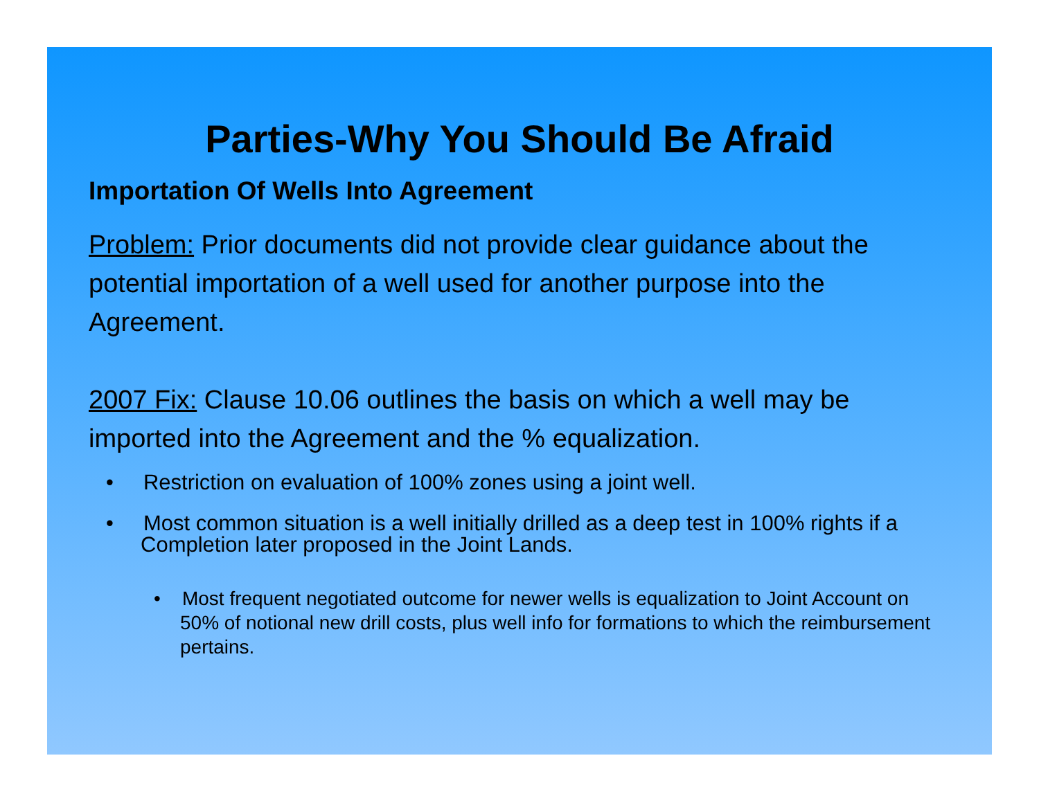Parties-Why You Should Be Afraid
Importation Of Wells Into Agreement
Problem: Prior documents did not provide clear guidance about the potential importation of a well used for another purpose into the Agreement.
2007 Fix: Clause 10.06 outlines the basis on which a well may be imported into the Agreement and the % equalization.
• Restriction on evaluation of 100% zones using a joint well.
• Most common situation is a well initially drilled as a deep test in 100% rights if a Completion later proposed in the Joint Lands.
• Most frequent negotiated outcome for newer wells is equalization to Joint Account on 50% of notional new drill costs, plus well info for formations to which the reimbursement pertains.